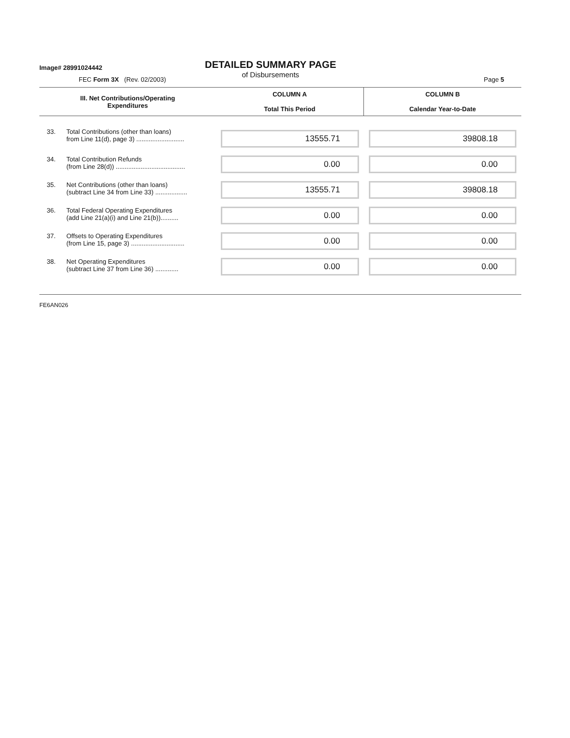Image# 28991024442
DETAILED SUMMARY PAGE
of Disbursements
FEC Form 3X (Rev. 02/2003) Page 5
| III. Net Contributions/Operating Expenditures | | COLUMN A Total This Period | COLUMN B Calendar Year-to-Date |
| --- | --- | --- | --- |
| 33. | Total Contributions (other than loans) from Line 11(d), page 3) ........................... | 13555.71 | 39808.18 |
| 34. | Total Contribution Refunds (from Line 28(d)) ....................................... | 0.00 | 0.00 |
| 35. | Net Contributions (other than loans) (subtract Line 34 from Line 33) .................. | 13555.71 | 39808.18 |
| 36. | Total Federal Operating Expenditures (add Line 21(a)(i) and Line 21(b)).......... | 0.00 | 0.00 |
| 37. | Offsets to Operating Expenditures (from Line 15, page 3) .............................. | 0.00 | 0.00 |
| 38. | Net Operating Expenditures (subtract Line 37 from Line 36) ............. | 0.00 | 0.00 |
FE6AN026